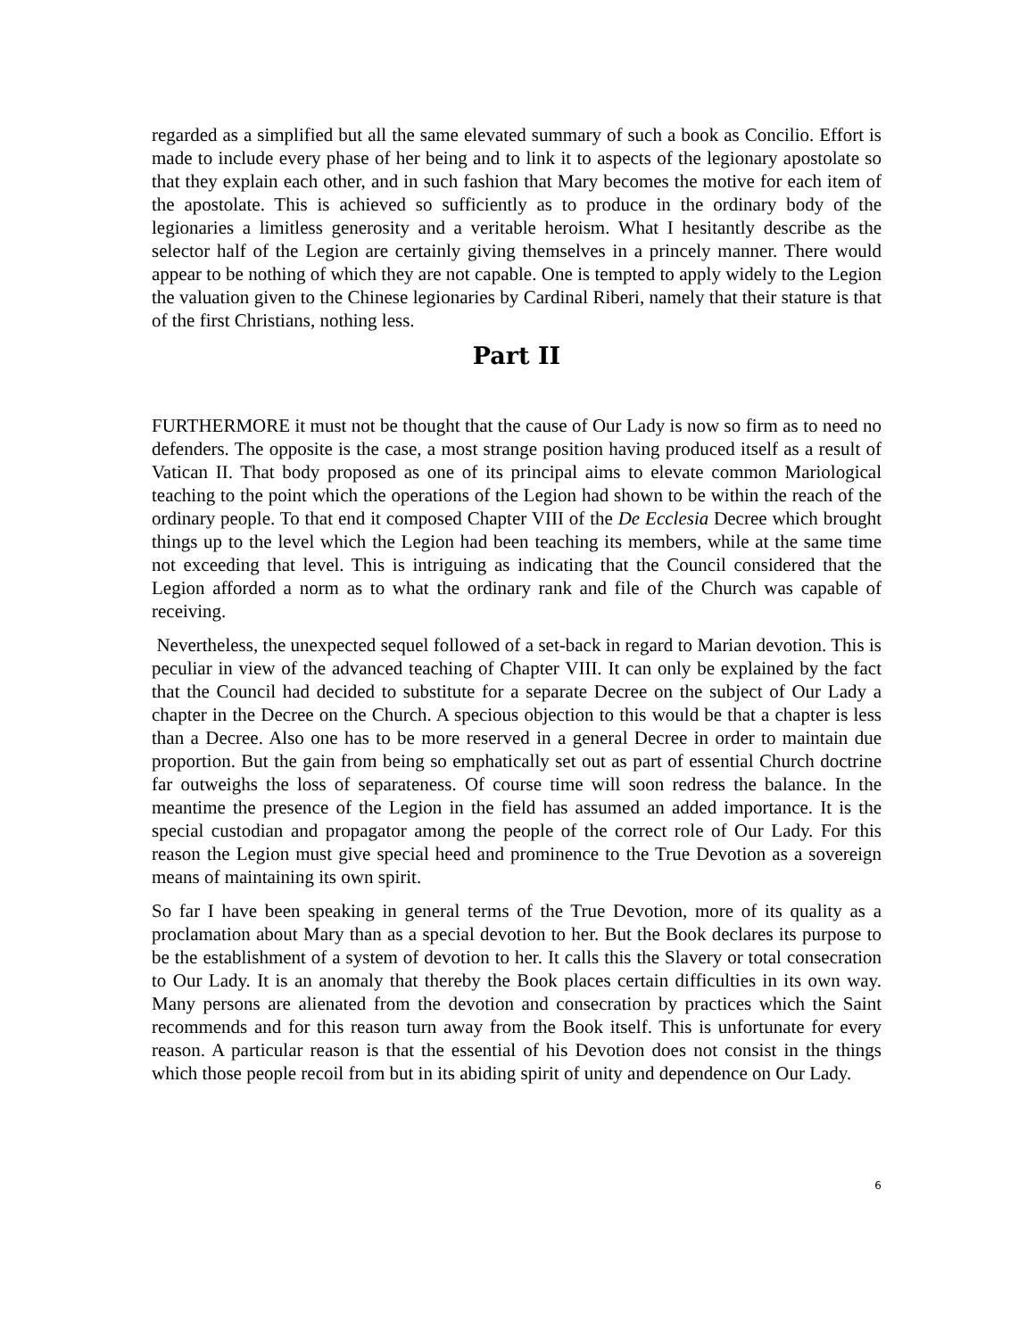regarded as a simplified but all the same elevated summary of such a book as Concilio. Effort is made to include every phase of her being and to link it to aspects of the legionary apostolate so that they explain each other, and in such fashion that Mary becomes the motive for each item of the apostolate. This is achieved so sufficiently as to produce in the ordinary body of the legionaries a limitless generosity and a veritable heroism. What I hesitantly describe as the selector half of the Legion are certainly giving themselves in a princely manner. There would appear to be nothing of which they are not capable. One is tempted to apply widely to the Legion the valuation given to the Chinese legionaries by Cardinal Riberi, namely that their stature is that of the first Christians, nothing less.
Part II
FURTHERMORE it must not be thought that the cause of Our Lady is now so firm as to need no defenders. The opposite is the case, a most strange position having produced itself as a result of Vatican II. That body proposed as one of its principal aims to elevate common Mariological teaching to the point which the operations of the Legion had shown to be within the reach of the ordinary people. To that end it composed Chapter VIII of the De Ecclesia Decree which brought things up to the level which the Legion had been teaching its members, while at the same time not exceeding that level. This is intriguing as indicating that the Council considered that the Legion afforded a norm as to what the ordinary rank and file of the Church was capable of receiving.
Nevertheless, the unexpected sequel followed of a set-back in regard to Marian devotion. This is peculiar in view of the advanced teaching of Chapter VIII. It can only be explained by the fact that the Council had decided to substitute for a separate Decree on the subject of Our Lady a chapter in the Decree on the Church. A specious objection to this would be that a chapter is less than a Decree. Also one has to be more reserved in a general Decree in order to maintain due proportion. But the gain from being so emphatically set out as part of essential Church doctrine far outweighs the loss of separateness. Of course time will soon redress the balance. In the meantime the presence of the Legion in the field has assumed an added importance. It is the special custodian and propagator among the people of the correct role of Our Lady. For this reason the Legion must give special heed and prominence to the True Devotion as a sovereign means of maintaining its own spirit.
So far I have been speaking in general terms of the True Devotion, more of its quality as a proclamation about Mary than as a special devotion to her. But the Book declares its purpose to be the establishment of a system of devotion to her. It calls this the Slavery or total consecration to Our Lady. It is an anomaly that thereby the Book places certain difficulties in its own way. Many persons are alienated from the devotion and consecration by practices which the Saint recommends and for this reason turn away from the Book itself. This is unfortunate for every reason. A particular reason is that the essential of his Devotion does not consist in the things which those people recoil from but in its abiding spirit of unity and dependence on Our Lady.
6